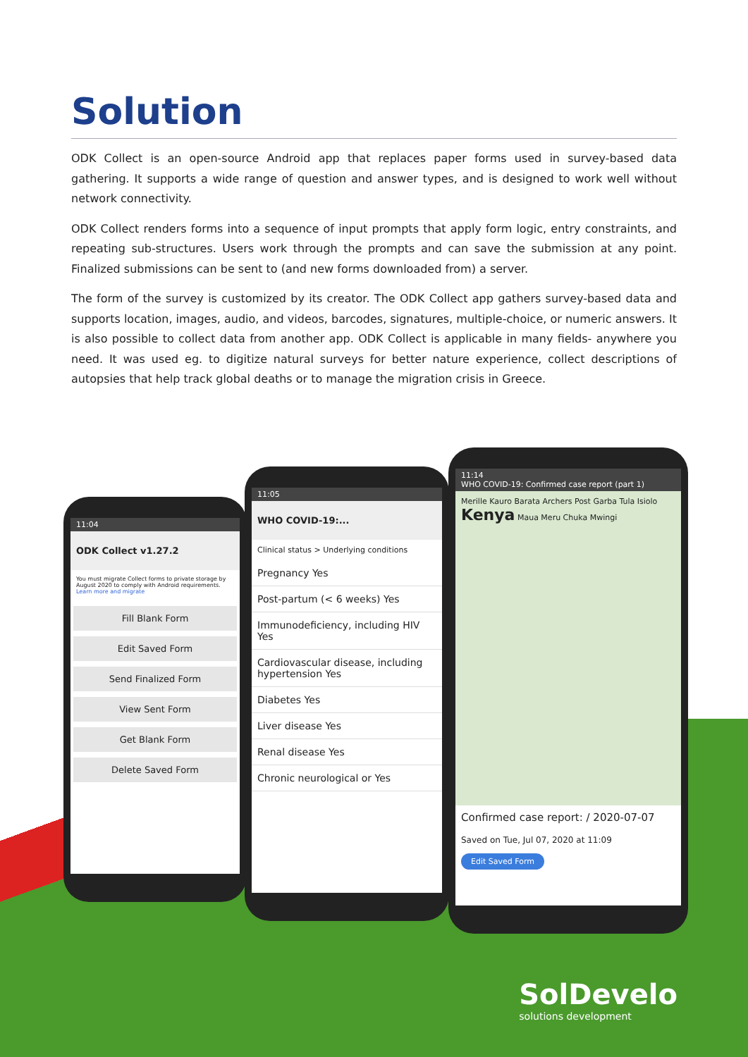Solution
ODK Collect is an open-source Android app that replaces paper forms used in survey-based data gathering. It supports a wide range of question and answer types, and is designed to work well without network connectivity.
ODK Collect renders forms into a sequence of input prompts that apply form logic, entry constraints, and repeating sub-structures. Users work through the prompts and can save the submission at any point. Finalized submissions can be sent to (and new forms downloaded from) a server.
The form of the survey is customized by its creator. The ODK Collect app gathers survey-based data and supports location, images, audio, and videos, barcodes, signatures, multiple-choice, or numeric answers. It is also possible to collect data from another app. ODK Collect is applicable in many fields- anywhere you need. It was used eg. to digitize natural surveys for better nature experience, collect descriptions of autopsies that help track global deaths or to manage the migration crisis in Greece.
11:04
ODK Collect v1.27.2
You must migrate Collect forms to private storage by August 2020 to comply with Android requirements.
Learn more and migrate
Fill Blank Form
Edit Saved Form
Send Finalized Form
View Sent Form
Get Blank Form
Delete Saved Form
11:05
WHO COVID-19:...
Clinical status > Underlying conditions
Pregnancy Yes
Post-partum (< 6 weeks) Yes
Immunodeficiency, including HIV Yes
Cardiovascular disease, including hypertension Yes
Diabetes Yes
Liver disease Yes
Renal disease Yes
Chronic neurological or Yes
11:14
WHO COVID-19: Confirmed case report (part 1)
Merille Kauro Barata Archers Post Garba Tula Isiolo Kenya Maua Meru Chuka Mwingi
Confirmed case report: / 2020-07-07
Saved on Tue, Jul 07, 2020 at 11:09
Edit Saved Form
SolDevelo
solutions development